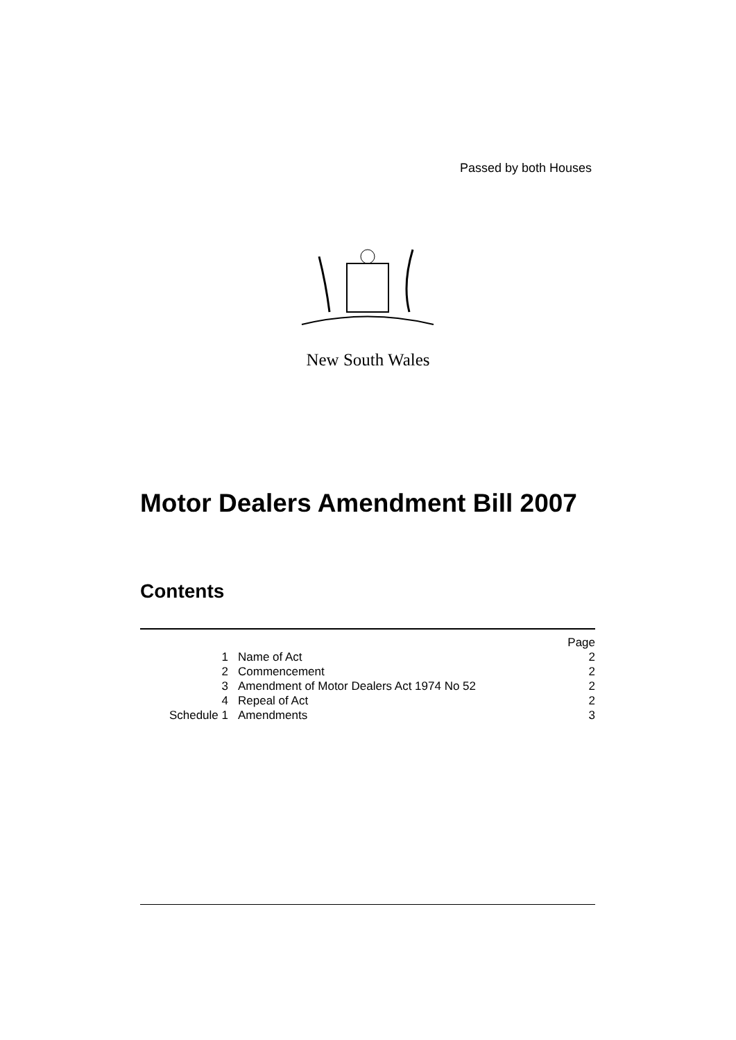Passed by both Houses
New South Wales
Motor Dealers Amendment Bill 2007
Contents
| | | Page |
| 1 | Name of Act | 2 |
| 2 | Commencement | 2 |
| 3 | Amendment of Motor Dealers Act 1974 No 52 | 2 |
| 4 | Repeal of Act | 2 |
| Schedule 1 | Amendments | 3 |